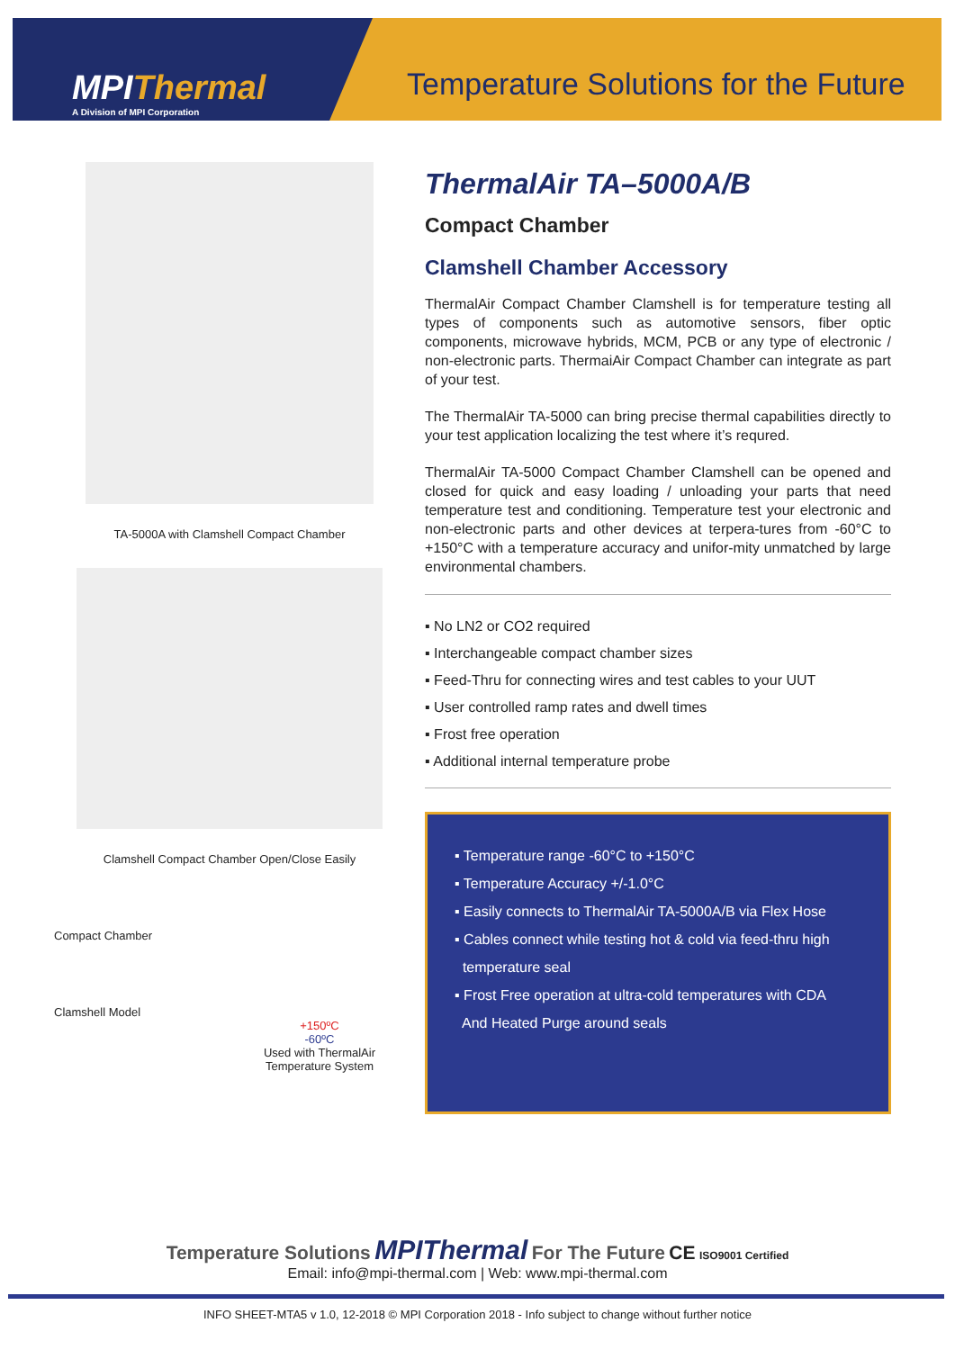MPIThermal
A Division of MPI Corporation
Temperature Solutions for the Future
TA-5000A with Clamshell Compact Chamber
Clamshell Compact Chamber Open/Close Easily
Compact Chamber
Clamshell Model
+150ºC
-60ºC
Used with ThermalAir
Temperature System
ThermalAir TA–5000A/B
Compact Chamber
Clamshell Chamber Accessory
ThermalAir Compact Chamber Clamshell is for temperature testing all types of components such as automotive sensors, fiber optic components, microwave hybrids, MCM, PCB or any type of electronic / non-electronic parts. ThermaiAir Compact Chamber can integrate as part of your test.
The ThermalAir TA-5000 can bring precise thermal capabilities directly to your test application localizing the test where it’s requred.
ThermalAir TA-5000 Compact Chamber Clamshell can be opened and closed for quick and easy loading / unloading your parts that need temperature test and conditioning. Temperature test your electronic and non-electronic parts and other devices at terpera-tures from -60°C to +150°C with a temperature accuracy and unifor-mity unmatched by large environmental chambers.
▪ No LN2 or CO2 required
▪ Interchangeable compact chamber sizes
▪ Feed-Thru for connecting wires and test cables to your UUT
▪ User controlled ramp rates and dwell times
▪ Frost free operation
▪ Additional internal temperature probe
▪ Temperature range -60°C to +150°C
▪ Temperature Accuracy +/-1.0°C
▪ Easily connects to ThermalAir TA-5000A/B via Flex Hose
▪ Cables connect while testing hot & cold via feed-thru high
temperature seal
▪ Frost Free operation at ultra-cold temperatures with CDA
And Heated Purge around seals
Temperature Solutions MPIThermal For The Future CE ISO9001 Certified
Email: info@mpi-thermal.com | Web: www.mpi-thermal.com
INFO SHEET-MTA5 v 1.0, 12-2018 © MPI Corporation 2018 - Info subject to change without further notice